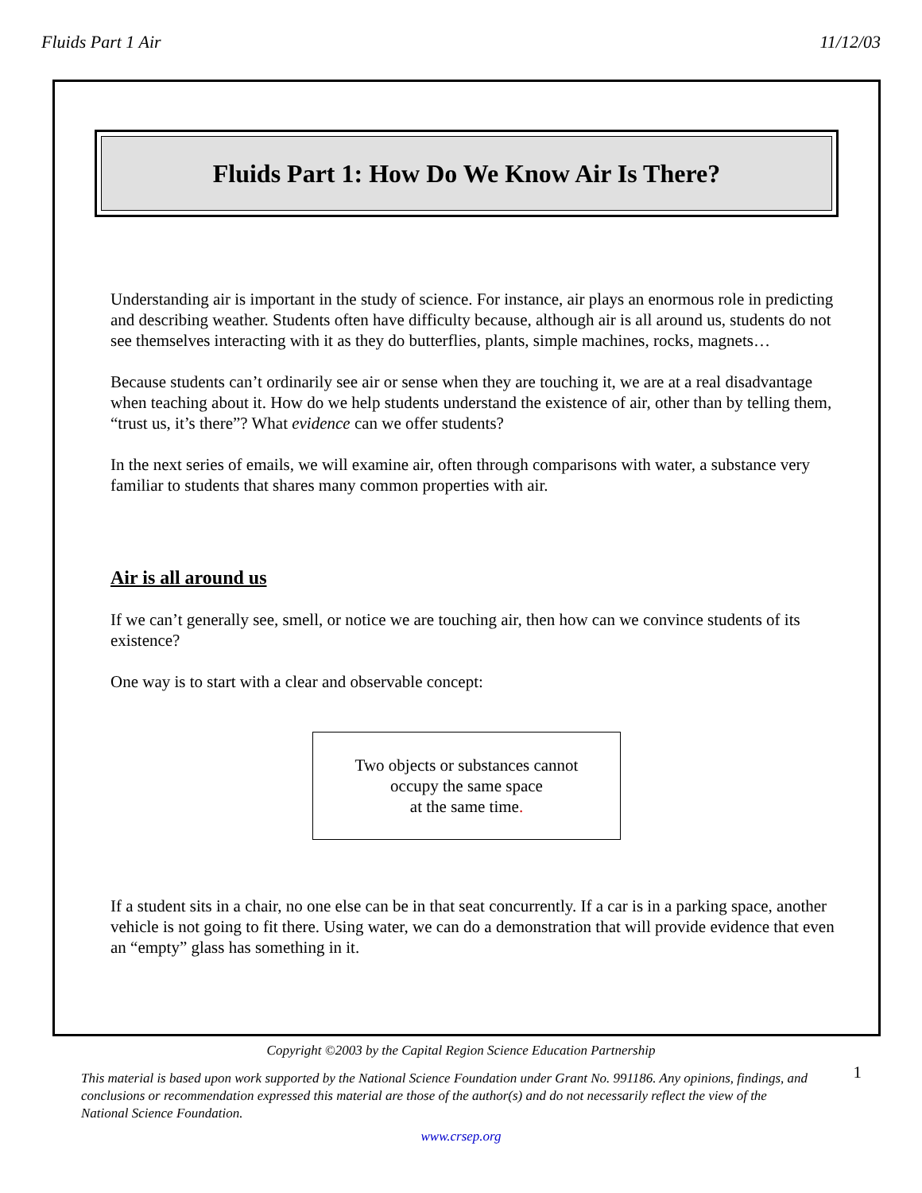Fluids Part 1 Air 11/12/03
Fluids Part 1: How Do We Know Air Is There?
Understanding air is important in the study of science. For instance, air plays an enormous role in predicting and describing weather. Students often have difficulty because, although air is all around us, students do not see themselves interacting with it as they do butterflies, plants, simple machines, rocks, magnets…
Because students can’t ordinarily see air or sense when they are touching it, we are at a real disadvantage when teaching about it. How do we help students understand the existence of air, other than by telling them, “trust us, it’s there”? What evidence can we offer students?
In the next series of emails, we will examine air, often through comparisons with water, a substance very familiar to students that shares many common properties with air.
Air is all around us
If we can’t generally see, smell, or notice we are touching air, then how can we convince students of its existence?
One way is to start with a clear and observable concept:
Two objects or substances cannot
occupy the same space
at the same time.
If a student sits in a chair, no one else can be in that seat concurrently. If a car is in a parking space, another vehicle is not going to fit there. Using water, we can do a demonstration that will provide evidence that even an “empty” glass has something in it.
Copyright ©2003 by the Capital Region Science Education Partnership
This material is based upon work supported by the National Science Foundation under Grant No. 991186. Any opinions, findings, and conclusions or recommendation expressed this material are those of the author(s) and do not necessarily reflect the view of the National Science Foundation.
www.crsep.org
1